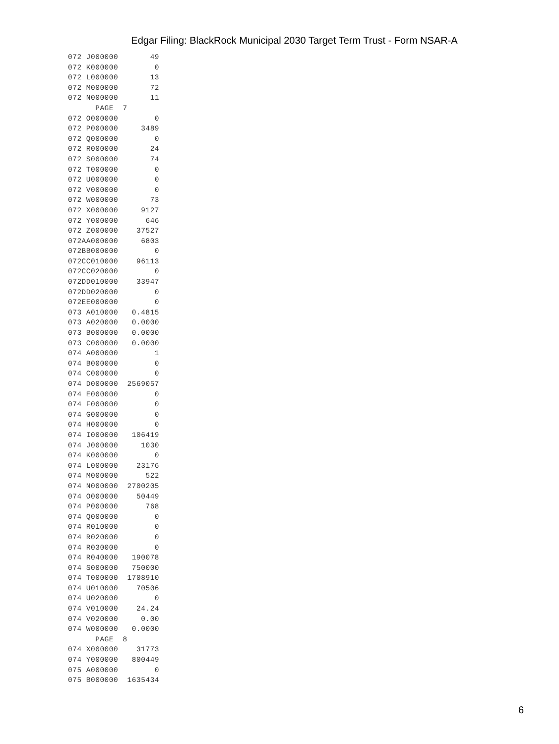Edgar Filing: BlackRock Municipal 2030 Target Term Trust - Form NSAR-A
072 J000000       49
072 K000000        0
072 L000000       13
072 M000000       72
072 N000000       11
      PAGE  7
072 O000000        0
072 P000000     3489
072 Q000000        0
072 R000000       24
072 S000000       74
072 T000000        0
072 U000000        0
072 V000000        0
072 W000000       73
072 X000000     9127
072 Y000000      646
072 Z000000    37527
072AA000000     6803
072BB000000        0
072CC010000    96113
072CC020000        0
072DD010000    33947
072DD020000        0
072EE000000        0
073 A010000   0.4815
073 A020000   0.0000
073 B000000   0.0000
073 C000000   0.0000
074 A000000        1
074 B000000        0
074 C000000        0
074 D000000  2569057
074 E000000        0
074 F000000        0
074 G000000        0
074 H000000        0
074 I000000   106419
074 J000000     1030
074 K000000        0
074 L000000    23176
074 M000000      522
074 N000000  2700205
074 O000000    50449
074 P000000      768
074 Q000000        0
074 R010000        0
074 R020000        0
074 R030000        0
074 R040000   190078
074 S000000   750000
074 T000000  1708910
074 U010000    70506
074 U020000        0
074 V010000    24.24
074 V020000     0.00
074 W000000   0.0000
      PAGE  8
074 X000000    31773
074 Y000000   800449
075 A000000        0
075 B000000  1635434
6